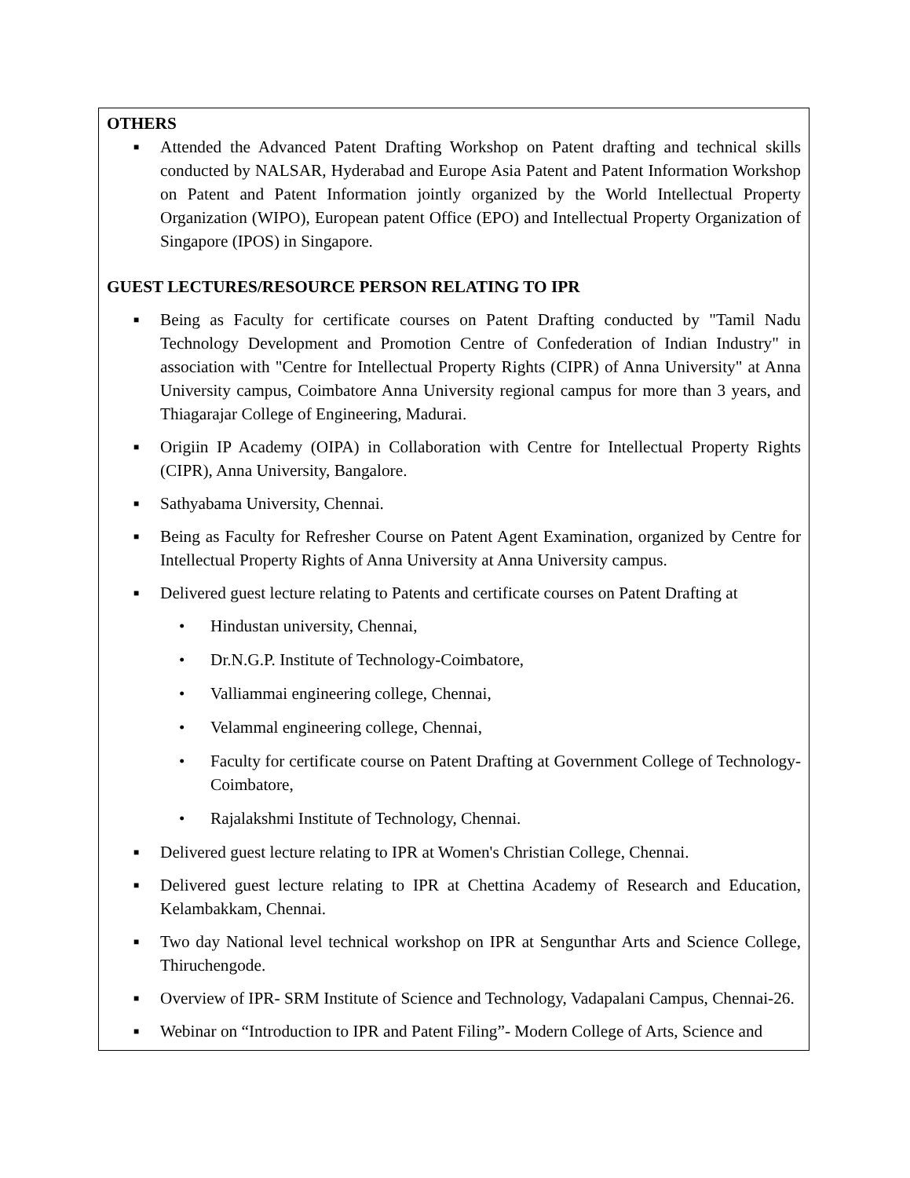OTHERS
■ Attended the Advanced Patent Drafting Workshop on Patent drafting and technical skills conducted by NALSAR, Hyderabad and Europe Asia Patent and Patent Information Workshop on Patent and Patent Information jointly organized by the World Intellectual Property Organization (WIPO), European patent Office (EPO) and Intellectual Property Organization of Singapore (IPOS) in Singapore.
GUEST LECTURES/RESOURCE PERSON RELATING TO IPR
■ Being as Faculty for certificate courses on Patent Drafting conducted by "Tamil Nadu Technology Development and Promotion Centre of Confederation of Indian Industry" in association with "Centre for Intellectual Property Rights (CIPR) of Anna University" at Anna University campus, Coimbatore Anna University regional campus for more than 3 years, and Thiagarajar College of Engineering, Madurai.
■ Origiin IP Academy (OIPA) in Collaboration with Centre for Intellectual Property Rights (CIPR), Anna University, Bangalore.
■ Sathyabama University, Chennai.
■ Being as Faculty for Refresher Course on Patent Agent Examination, organized by Centre for Intellectual Property Rights of Anna University at Anna University campus.
■ Delivered guest lecture relating to Patents and certificate courses on Patent Drafting at
• Hindustan university, Chennai,
• Dr.N.G.P. Institute of Technology-Coimbatore,
• Valliammai engineering college, Chennai,
• Velammal engineering college, Chennai,
• Faculty for certificate course on Patent Drafting at Government College of Technology-Coimbatore,
• Rajalakshmi Institute of Technology, Chennai.
■ Delivered guest lecture relating to IPR at Women's Christian College, Chennai.
■ Delivered guest lecture relating to IPR at Chettina Academy of Research and Education, Kelambakkam, Chennai.
■ Two day National level technical workshop on IPR at Sengunthar Arts and Science College, Thiruchengode.
■ Overview of IPR- SRM Institute of Science and Technology, Vadapalani Campus, Chennai-26.
■ Webinar on “Introduction to IPR and Patent Filing”- Modern College of Arts, Science and